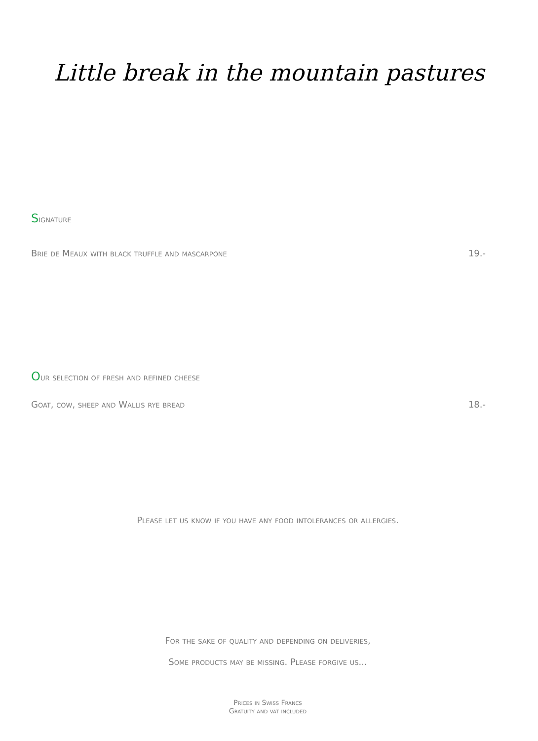Little break in the mountain pastures
Signature
Brie de Meaux with black truffle and mascarpone 19.-
Our selection of fresh and refined cheese
Goat, cow, sheep and Wallis rye bread 18.-
Please let us know if you have any food intolerances or allergies.
For the sake of quality and depending on deliveries,
Some products may be missing. Please forgive us...
Prices in Swiss Francs
Gratuity and vat included